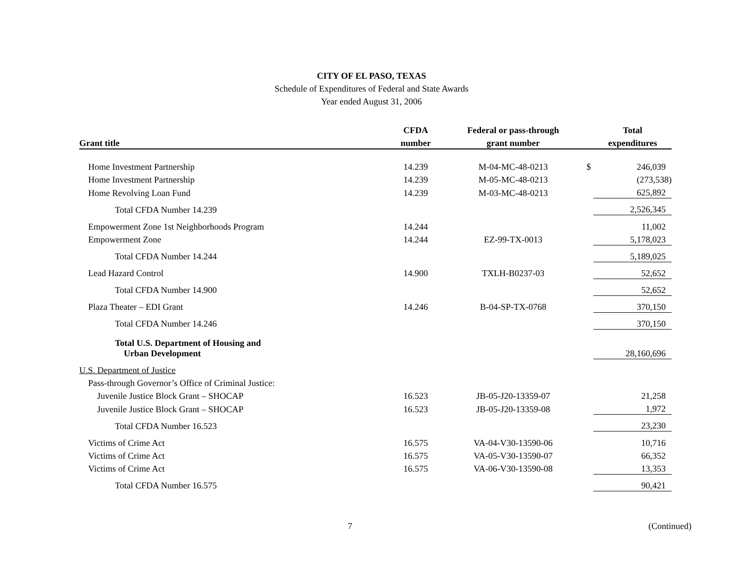CITY OF EL PASO, TEXAS
Schedule of Expenditures of Federal and State Awards
Year ended August 31, 2006
| | CFDA | Federal or pass-through | | Total |
| --- | --- | --- | --- | --- |
| Grant title | number | grant number | | expenditures |
| Home Investment Partnership | 14.239 | M-04-MC-48-0213 | $ | 246,039 |
| Home Investment Partnership | 14.239 | M-05-MC-48-0213 | | (273,538) |
| Home Revolving Loan Fund | 14.239 | M-03-MC-48-0213 | | 625,892 |
| Total CFDA Number 14.239 | | | | 2,526,345 |
| Empowerment Zone 1st Neighborhoods Program | 14.244 | | | 11,002 |
| Empowerment Zone | 14.244 | EZ-99-TX-0013 | | 5,178,023 |
| Total CFDA Number 14.244 | | | | 5,189,025 |
| Lead Hazard Control | 14.900 | TXLH-B0237-03 | | 52,652 |
| Total CFDA Number 14.900 | | | | 52,652 |
| Plaza Theater – EDI Grant | 14.246 | B-04-SP-TX-0768 | | 370,150 |
| Total CFDA Number 14.246 | | | | 370,150 |
| Total U.S. Department of Housing and Urban Development | | | | 28,160,696 |
| U.S. Department of Justice | | | | |
| Pass-through Governor’s Office of Criminal Justice: | | | | |
| Juvenile Justice Block Grant – SHOCAP | 16.523 | JB-05-J20-13359-07 | | 21,258 |
| Juvenile Justice Block Grant – SHOCAP | 16.523 | JB-05-J20-13359-08 | | 1,972 |
| Total CFDA Number 16.523 | | | | 23,230 |
| Victims of Crime Act | 16.575 | VA-04-V30-13590-06 | | 10,716 |
| Victims of Crime Act | 16.575 | VA-05-V30-13590-07 | | 66,352 |
| Victims of Crime Act | 16.575 | VA-06-V30-13590-08 | | 13,353 |
| Total CFDA Number 16.575 | | | | 90,421 |
7 (Continued)